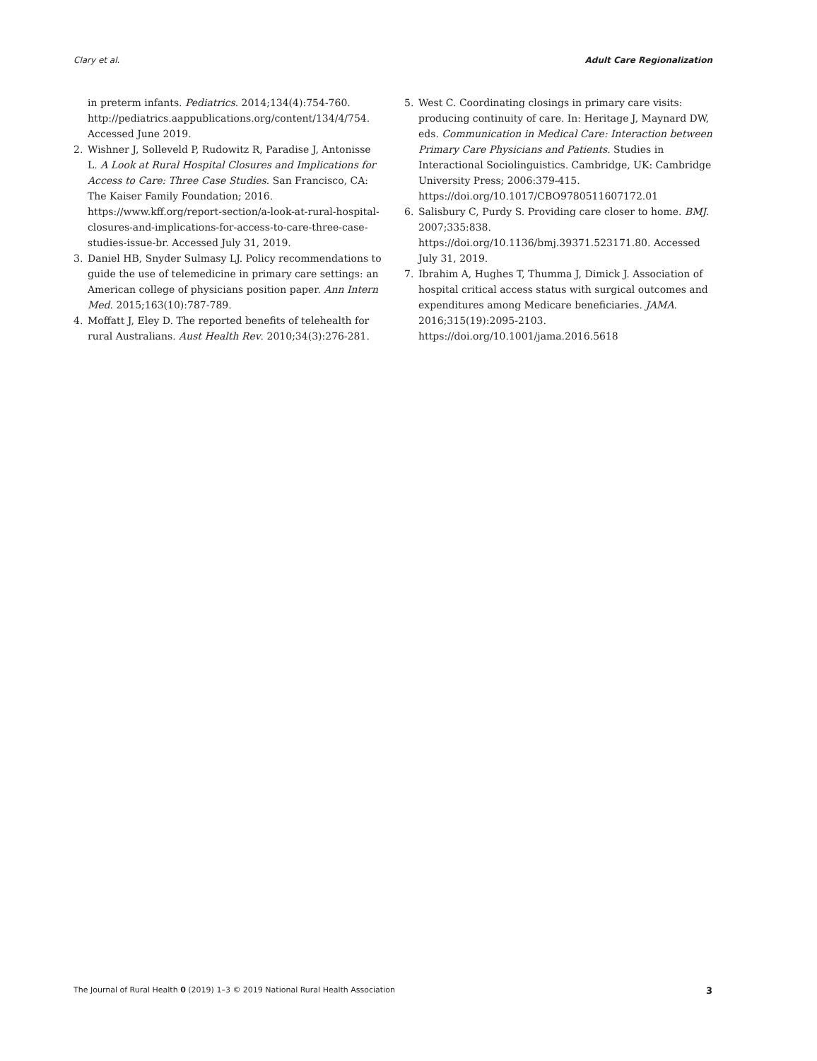Clary et al. Adult Care Regionalization
in preterm infants. Pediatrics. 2014;134(4):754-760. http://pediatrics.aappublications.org/content/134/4/754. Accessed June 2019.
2. Wishner J, Solleveld P, Rudowitz R, Paradise J, Antonisse L. A Look at Rural Hospital Closures and Implications for Access to Care: Three Case Studies. San Francisco, CA: The Kaiser Family Foundation; 2016. https://www.kff.org/report-section/a-look-at-rural-hospital-closures-and-implications-for-access-to-care-three-case-studies-issue-br. Accessed July 31, 2019.
3. Daniel HB, Snyder Sulmasy LJ. Policy recommendations to guide the use of telemedicine in primary care settings: an American college of physicians position paper. Ann Intern Med. 2015;163(10):787-789.
4. Moffatt J, Eley D. The reported benefits of telehealth for rural Australians. Aust Health Rev. 2010;34(3):276-281.
5. West C. Coordinating closings in primary care visits: producing continuity of care. In: Heritage J, Maynard DW, eds. Communication in Medical Care: Interaction between Primary Care Physicians and Patients. Studies in Interactional Sociolinguistics. Cambridge, UK: Cambridge University Press; 2006:379-415. https://doi.org/10.1017/CBO9780511607172.01
6. Salisbury C, Purdy S. Providing care closer to home. BMJ. 2007;335:838. https://doi.org/10.1136/bmj.39371.523171.80. Accessed July 31, 2019.
7. Ibrahim A, Hughes T, Thumma J, Dimick J. Association of hospital critical access status with surgical outcomes and expenditures among Medicare beneficiaries. JAMA. 2016;315(19):2095-2103. https://doi.org/10.1001/jama.2016.5618
The Journal of Rural Health 0 (2019) 1–3 © 2019 National Rural Health Association 3